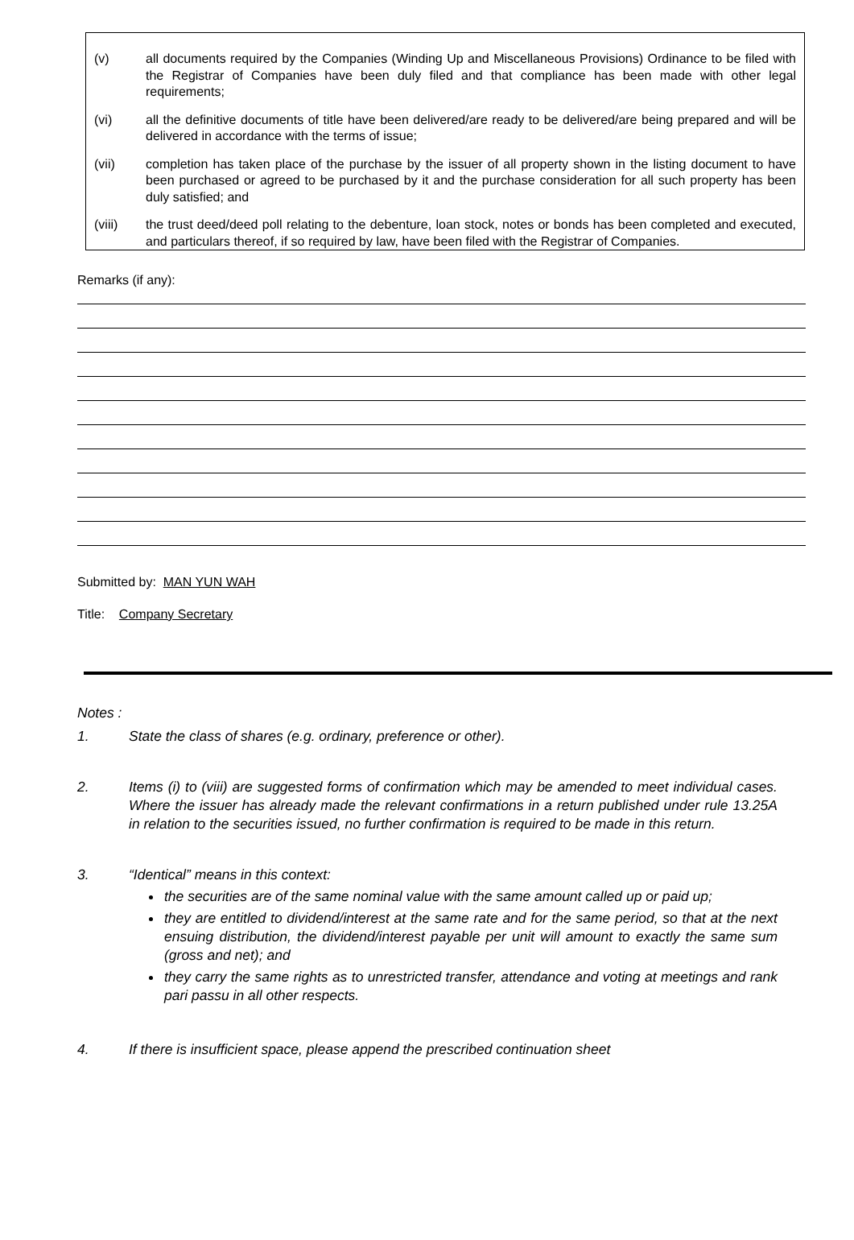(v) all documents required by the Companies (Winding Up and Miscellaneous Provisions) Ordinance to be filed with the Registrar of Companies have been duly filed and that compliance has been made with other legal requirements;
(vi) all the definitive documents of title have been delivered/are ready to be delivered/are being prepared and will be delivered in accordance with the terms of issue;
(vii) completion has taken place of the purchase by the issuer of all property shown in the listing document to have been purchased or agreed to be purchased by it and the purchase consideration for all such property has been duly satisfied; and
(viii) the trust deed/deed poll relating to the debenture, loan stock, notes or bonds has been completed and executed, and particulars thereof, if so required by law, have been filed with the Registrar of Companies.
Remarks (if any):
Submitted by: MAN YUN WAH
Title: Company Secretary
Notes :
1. State the class of shares (e.g. ordinary, preference or other).
2. Items (i) to (viii) are suggested forms of confirmation which may be amended to meet individual cases. Where the issuer has already made the relevant confirmations in a return published under rule 13.25A in relation to the securities issued, no further confirmation is required to be made in this return.
3. “Identical” means in this context:
the securities are of the same nominal value with the same amount called up or paid up;
they are entitled to dividend/interest at the same rate and for the same period, so that at the next ensuing distribution, the dividend/interest payable per unit will amount to exactly the same sum (gross and net); and
they carry the same rights as to unrestricted transfer, attendance and voting at meetings and rank pari passu in all other respects.
4. If there is insufficient space, please append the prescribed continuation sheet